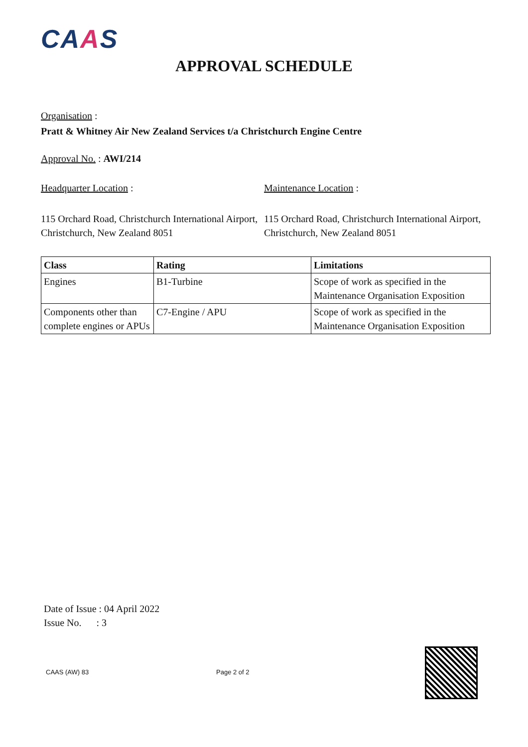CAAS
APPROVAL SCHEDULE
Organisation :
Pratt & Whitney Air New Zealand Services t/a Christchurch Engine Centre
Approval No. : AWI/214
Headquarter Location : Maintenance Location :
115 Orchard Road, Christchurch International Airport, Christchurch, New Zealand 8051
115 Orchard Road, Christchurch International Airport, Christchurch, New Zealand 8051
| Class | Rating | Limitations |
| --- | --- | --- |
| Engines | B1-Turbine | Scope of work as specified in the Maintenance Organisation Exposition |
| Components other than complete engines or APUs | C7-Engine / APU | Scope of work as specified in the Maintenance Organisation Exposition |
Date of Issue : 04 April 2022
Issue No. : 3
CAAS (AW) 83 Page 2 of 2